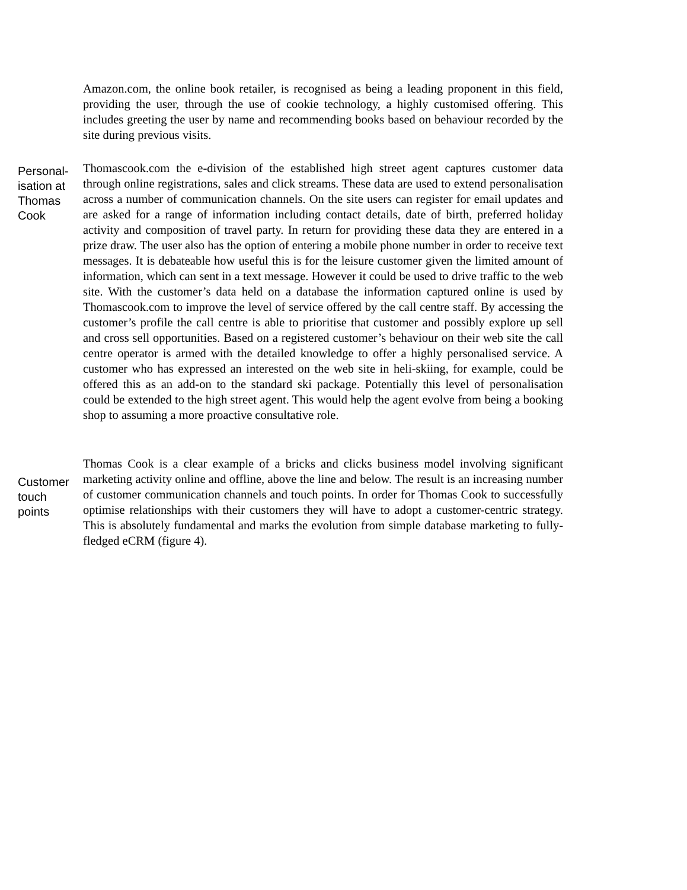Amazon.com, the online book retailer, is recognised as being a leading proponent in this field, providing the user, through the use of cookie technology, a highly customised offering. This includes greeting the user by name and recommending books based on behaviour recorded by the site during previous visits.
Personal-
isation at
Thomas
Cook
Thomascook.com the e-division of the established high street agent captures customer data through online registrations, sales and click streams. These data are used to extend personalisation across a number of communication channels. On the site users can register for email updates and are asked for a range of information including contact details, date of birth, preferred holiday activity and composition of travel party. In return for providing these data they are entered in a prize draw. The user also has the option of entering a mobile phone number in order to receive text messages. It is debateable how useful this is for the leisure customer given the limited amount of information, which can sent in a text message. However it could be used to drive traffic to the web site. With the customer’s data held on a database the information captured online is used by Thomascook.com to improve the level of service offered by the call centre staff. By accessing the customer’s profile the call centre is able to prioritise that customer and possibly explore up sell and cross sell opportunities. Based on a registered customer’s behaviour on their web site the call centre operator is armed with the detailed knowledge to offer a highly personalised service. A customer who has expressed an interested on the web site in heli-skiing, for example, could be offered this as an add-on to the standard ski package. Potentially this level of personalisation could be extended to the high street agent. This would help the agent evolve from being a booking shop to assuming a more proactive consultative role.
Customer
touch
points
Thomas Cook is a clear example of a bricks and clicks business model involving significant marketing activity online and offline, above the line and below. The result is an increasing number of customer communication channels and touch points. In order for Thomas Cook to successfully optimise relationships with their customers they will have to adopt a customer-centric strategy. This is absolutely fundamental and marks the evolution from simple database marketing to fully-fledged eCRM (figure 4).